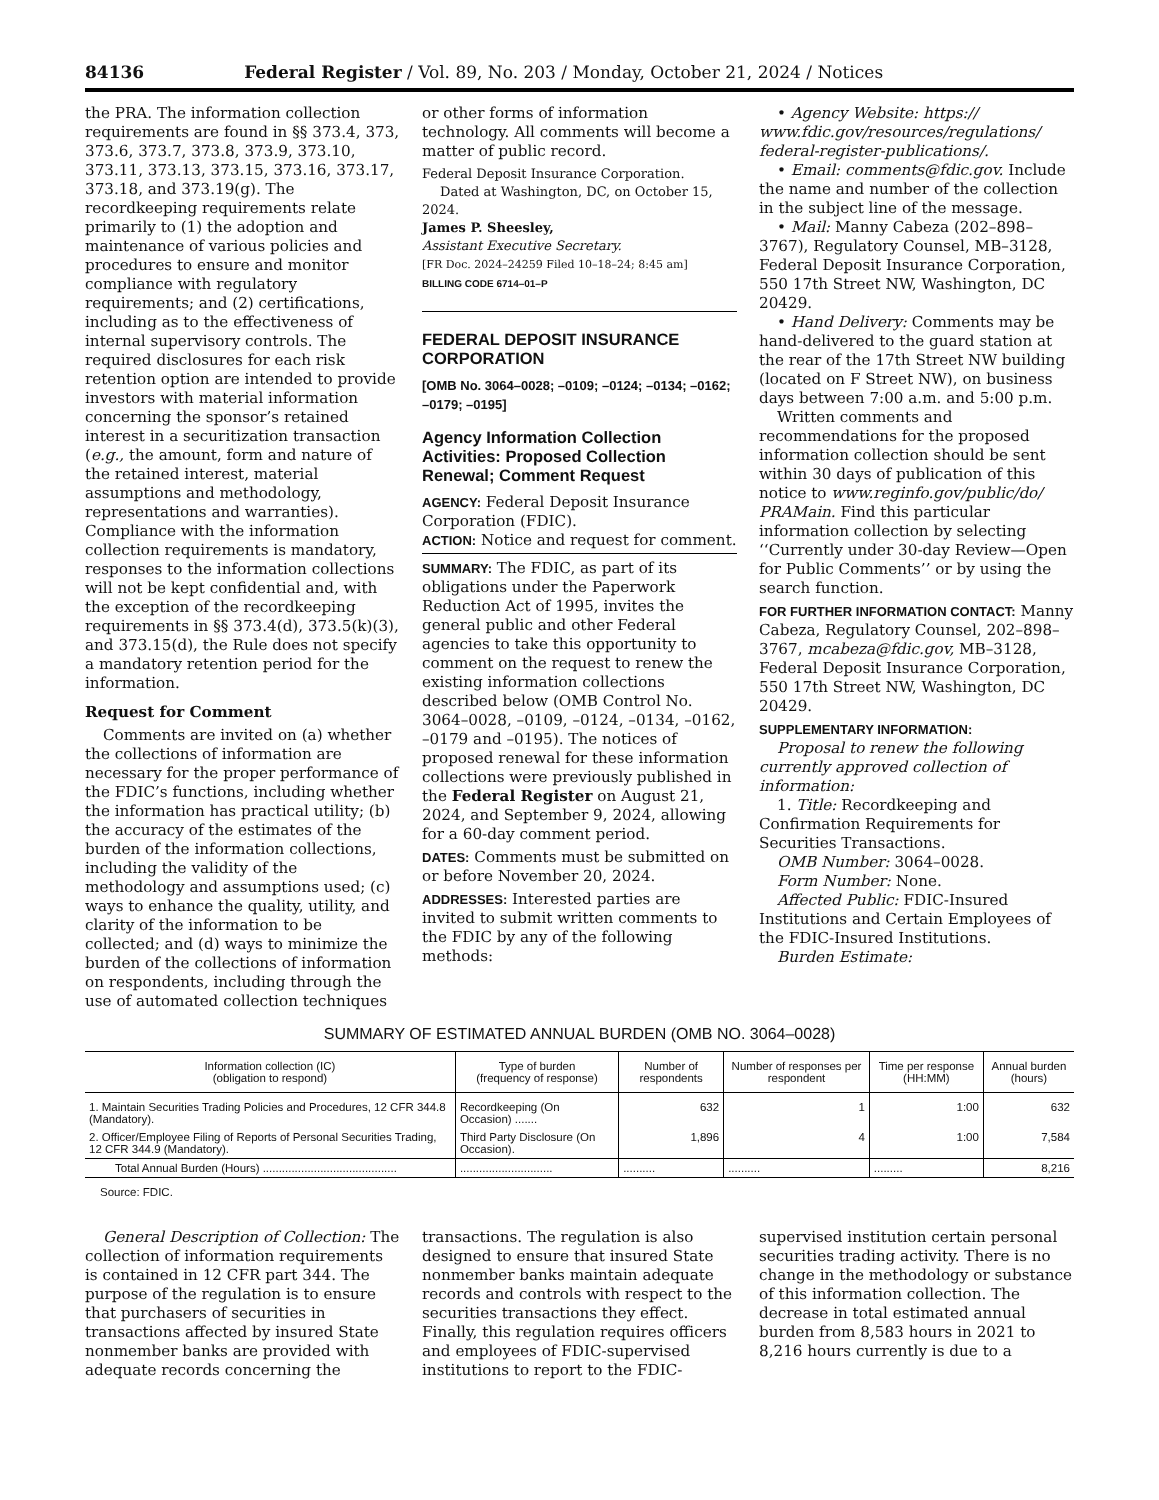84136 Federal Register / Vol. 89, No. 203 / Monday, October 21, 2024 / Notices
the PRA. The information collection requirements are found in §§ 373.4, 373, 373.6, 373.7, 373.8, 373.9, 373.10, 373.11, 373.13, 373.15, 373.16, 373.17, 373.18, and 373.19(g). The recordkeeping requirements relate primarily to (1) the adoption and maintenance of various policies and procedures to ensure and monitor compliance with regulatory requirements; and (2) certifications, including as to the effectiveness of internal supervisory controls. The required disclosures for each risk retention option are intended to provide investors with material information concerning the sponsor’s retained interest in a securitization transaction (e.g., the amount, form and nature of the retained interest, material assumptions and methodology, representations and warranties). Compliance with the information collection requirements is mandatory, responses to the information collections will not be kept confidential and, with the exception of the recordkeeping requirements in §§ 373.4(d), 373.5(k)(3), and 373.15(d), the Rule does not specify a mandatory retention period for the information.
Request for Comment
Comments are invited on (a) whether the collections of information are necessary for the proper performance of the FDIC’s functions, including whether the information has practical utility; (b) the accuracy of the estimates of the burden of the information collections, including the validity of the methodology and assumptions used; (c) ways to enhance the quality, utility, and clarity of the information to be collected; and (d) ways to minimize the burden of the collections of information on respondents, including through the use of automated collection techniques
or other forms of information technology. All comments will become a matter of public record.
Federal Deposit Insurance Corporation.
Dated at Washington, DC, on October 15, 2024.
James P. Sheesley,
Assistant Executive Secretary.
[FR Doc. 2024–24259 Filed 10–18–24; 8:45 am]
BILLING CODE 6714–01–P
FEDERAL DEPOSIT INSURANCE CORPORATION
[OMB No. 3064–0028; –0109; –0124; –0134; –0162; –0179; –0195]
Agency Information Collection Activities: Proposed Collection Renewal; Comment Request
AGENCY: Federal Deposit Insurance Corporation (FDIC).
ACTION: Notice and request for comment.
SUMMARY: The FDIC, as part of its obligations under the Paperwork Reduction Act of 1995, invites the general public and other Federal agencies to take this opportunity to comment on the request to renew the existing information collections described below (OMB Control No. 3064–0028, –0109, –0124, –0134, –0162, –0179 and –0195). The notices of proposed renewal for these information collections were previously published in the Federal Register on August 21, 2024, and September 9, 2024, allowing for a 60-day comment period.
DATES: Comments must be submitted on or before November 20, 2024.
ADDRESSES: Interested parties are invited to submit written comments to the FDIC by any of the following methods:
• Agency Website: https:// www.fdic.gov/resources/regulations/ federal-register-publications/.
• Email: comments@fdic.gov. Include the name and number of the collection in the subject line of the message.
• Mail: Manny Cabeza (202–898–3767), Regulatory Counsel, MB–3128, Federal Deposit Insurance Corporation, 550 17th Street NW, Washington, DC 20429.
• Hand Delivery: Comments may be hand-delivered to the guard station at the rear of the 17th Street NW building (located on F Street NW), on business days between 7:00 a.m. and 5:00 p.m.
Written comments and recommendations for the proposed information collection should be sent within 30 days of publication of this notice to www.reginfo.gov/public/do/ PRAMain. Find this particular information collection by selecting ‘‘Currently under 30-day Review—Open for Public Comments’’ or by using the search function.
FOR FURTHER INFORMATION CONTACT: Manny Cabeza, Regulatory Counsel, 202–898–3767, mcabeza@fdic.gov, MB–3128, Federal Deposit Insurance Corporation, 550 17th Street NW, Washington, DC 20429.
SUPPLEMENTARY INFORMATION:
Proposal to renew the following currently approved collection of information:
1. Title: Recordkeeping and Confirmation Requirements for Securities Transactions.
OMB Number: 3064–0028.
Form Number: None.
Affected Public: FDIC-Insured Institutions and Certain Employees of the FDIC-Insured Institutions.
Burden Estimate:
SUMMARY OF ESTIMATED ANNUAL BURDEN (OMB NO. 3064–0028)
| Information collection (IC) (obligation to respond) | Type of burden (frequency of response) | Number of respondents | Number of responses per respondent | Time per response (HH:MM) | Annual burden (hours) |
| --- | --- | --- | --- | --- | --- |
| 1. Maintain Securities Trading Policies and Procedures, 12 CFR 344.8 (Mandatory). | Recordkeeping (On Occasion) ....... | 632 | 1 | 1:00 | 632 |
| 2. Officer/Employee Filing of Reports of Personal Securities Trading, 12 CFR 344.9 (Mandatory). | Third Party Disclosure (On Occasion). | 1,896 | 4 | 1:00 | 7,584 |
| Total Annual Burden (Hours) .......................................... | ............................. | .......... | .......... | ......... | 8,216 |
Source: FDIC.
General Description of Collection: The collection of information requirements is contained in 12 CFR part 344. The purpose of the regulation is to ensure that purchasers of securities in transactions affected by insured State nonmember banks are provided with adequate records concerning the
transactions. The regulation is also designed to ensure that insured State nonmember banks maintain adequate records and controls with respect to the securities transactions they effect. Finally, this regulation requires officers and employees of FDIC-supervised institutions to report to the FDIC-
supervised institution certain personal securities trading activity. There is no change in the methodology or substance of this information collection. The decrease in total estimated annual burden from 8,583 hours in 2021 to 8,216 hours currently is due to a